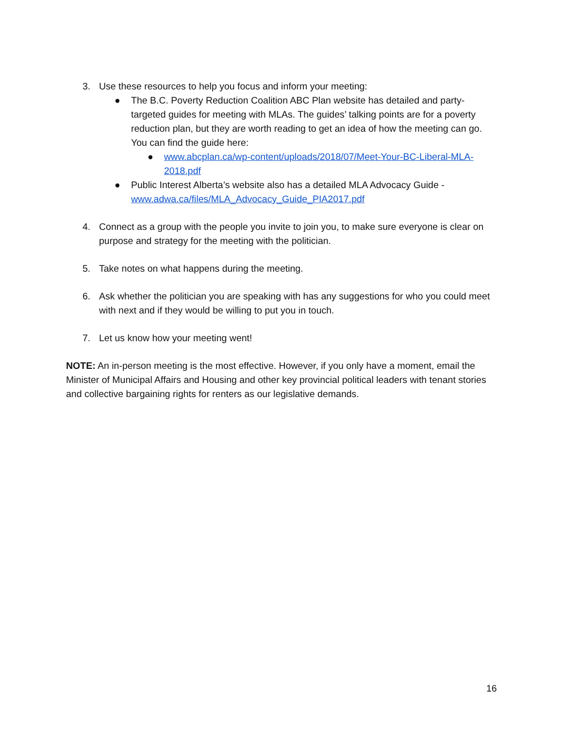3. Use these resources to help you focus and inform your meeting:
● The B.C. Poverty Reduction Coalition ABC Plan website has detailed and party-targeted guides for meeting with MLAs. The guides’ talking points are for a poverty reduction plan, but they are worth reading to get an idea of how the meeting can go. You can find the guide here:
● www.abcplan.ca/wp-content/uploads/2018/07/Meet-Your-BC-Liberal-MLA-2018.pdf
● Public Interest Alberta’s website also has a detailed MLA Advocacy Guide - www.adwa.ca/files/MLA_Advocacy_Guide_PIA2017.pdf
4. Connect as a group with the people you invite to join you, to make sure everyone is clear on purpose and strategy for the meeting with the politician.
5. Take notes on what happens during the meeting.
6. Ask whether the politician you are speaking with has any suggestions for who you could meet with next and if they would be willing to put you in touch.
7. Let us know how your meeting went!
NOTE: An in-person meeting is the most effective. However, if you only have a moment, email the Minister of Municipal Affairs and Housing and other key provincial political leaders with tenant stories and collective bargaining rights for renters as our legislative demands.
16